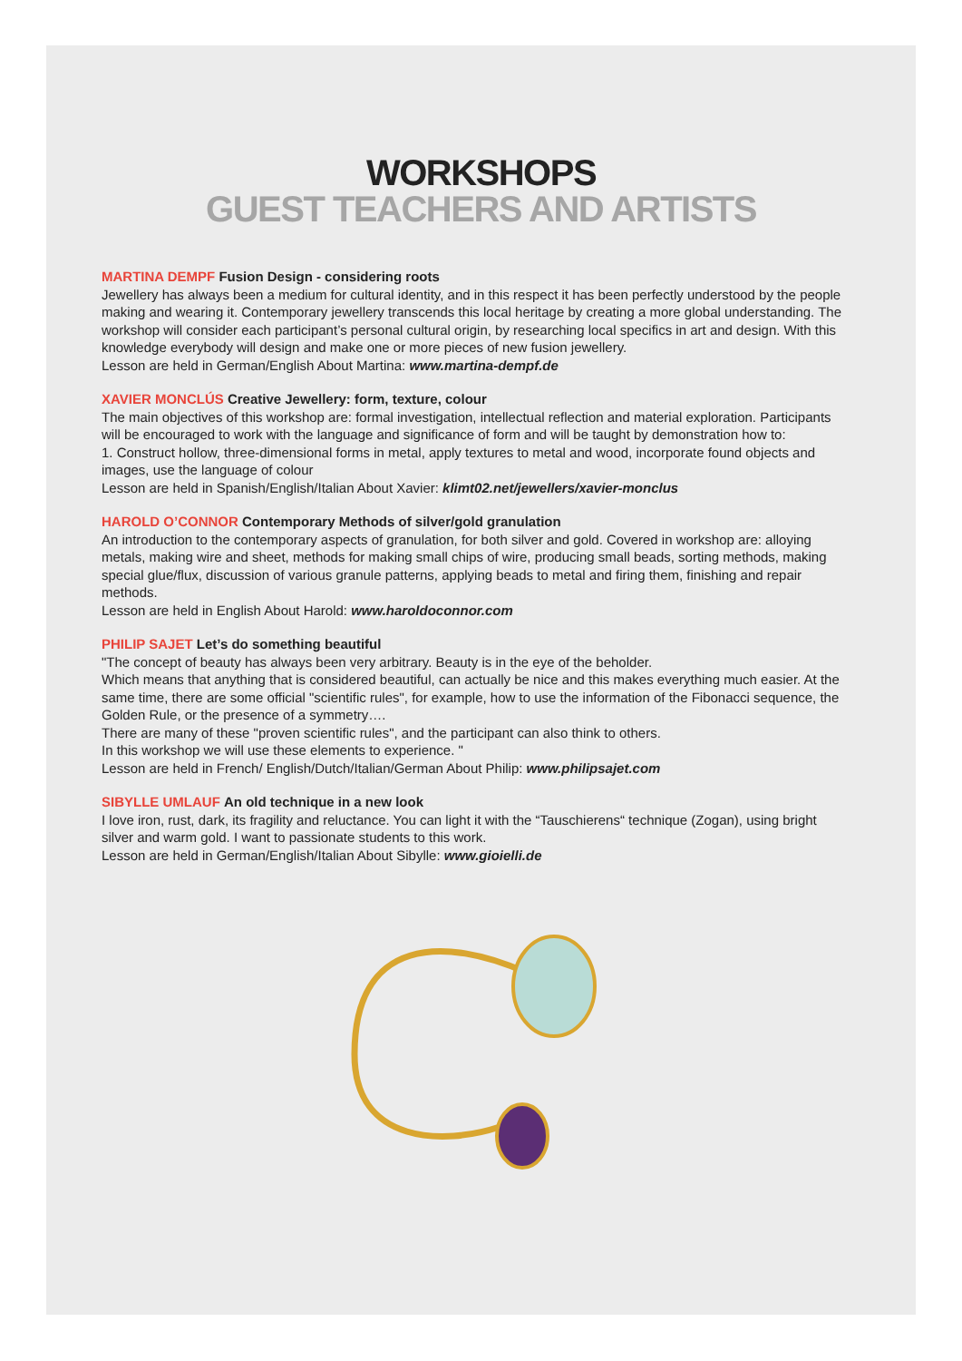WORKSHOPS
GUEST TEACHERS AND ARTISTS
MARTINA DEMPF Fusion Design - considering roots
Jewellery has always been a medium for cultural identity, and in this respect it has been perfectly understood by the people making and wearing it. Contemporary jewellery transcends this local heritage by creating a more global understanding. The workshop will consider each participant’s personal cultural origin, by researching local specifics in art and design. With this knowledge everybody will design and make one or more pieces of new fusion jewellery.
Lesson are held in German/English About Martina: www.martina-dempf.de
XAVIER MONCLÚS Creative Jewellery: form, texture, colour
The main objectives of this workshop are: formal investigation, intellectual reflection and material exploration. Participants will be encouraged to work with the language and significance of form and will be taught by demonstration how to:
1. Construct hollow, three-dimensional forms in metal, apply textures to metal and wood, incorporate found objects and images, use the language of colour
Lesson are held in Spanish/English/Italian About Xavier: klimt02.net/jewellers/xavier-monclus
HAROLD O’CONNOR Contemporary Methods of silver/gold granulation
An introduction to the contemporary aspects of granulation, for both silver and gold. Covered in workshop are: alloying metals, making wire and sheet, methods for making small chips of wire, producing small beads, sorting methods, making special glue/flux, discussion of various granule patterns, applying beads to metal and firing them, finishing and repair methods.
Lesson are held in English About Harold: www.haroldoconnor.com
PHILIP SAJET Let’s do something beautiful
"The concept of beauty has always been very arbitrary. Beauty is in the eye of the beholder.
Which means that anything that is considered beautiful, can actually be nice and this makes everything much easier. At the same time, there are some official "scientific rules", for example, how to use the information of the Fibonacci sequence, the Golden Rule, or the presence of a symmetry….
There are many of these "proven scientific rules", and the participant can also think to others.
In this workshop we will use these elements to experience. "
Lesson are held in French/ English/Dutch/Italian/German About Philip: www.philipsajet.com
SIBYLLE UMLAUF An old technique in a new look
I love iron, rust, dark, its fragility and reluctance. You can light it with the “Tauschierens“ technique (Zogan), using bright silver and warm gold. I want to passionate students to this work.
Lesson are held in German/English/Italian About Sibylle: www.gioielli.de